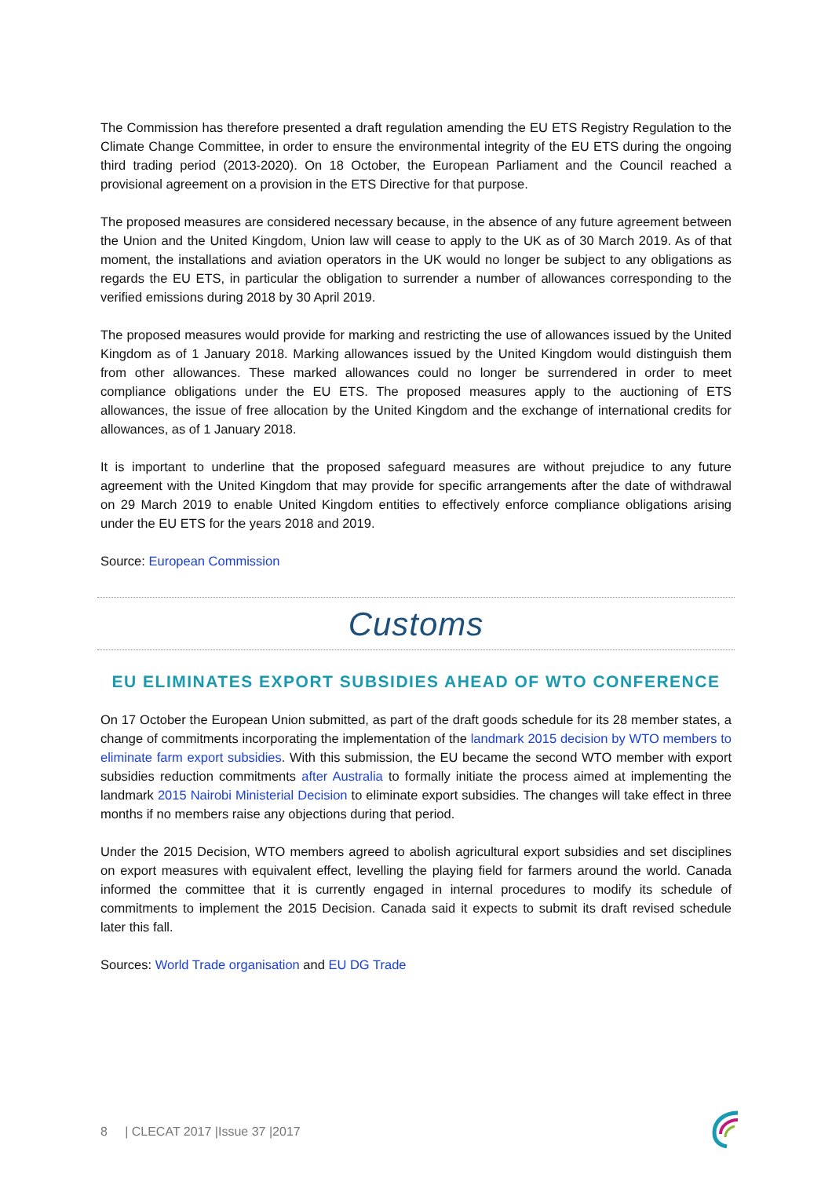The Commission has therefore presented a draft regulation amending the EU ETS Registry Regulation to the Climate Change Committee, in order to ensure the environmental integrity of the EU ETS during the ongoing third trading period (2013-2020). On 18 October, the European Parliament and the Council reached a provisional agreement on a provision in the ETS Directive for that purpose.
The proposed measures are considered necessary because, in the absence of any future agreement between the Union and the United Kingdom, Union law will cease to apply to the UK as of 30 March 2019. As of that moment, the installations and aviation operators in the UK would no longer be subject to any obligations as regards the EU ETS, in particular the obligation to surrender a number of allowances corresponding to the verified emissions during 2018 by 30 April 2019.
The proposed measures would provide for marking and restricting the use of allowances issued by the United Kingdom as of 1 January 2018. Marking allowances issued by the United Kingdom would distinguish them from other allowances. These marked allowances could no longer be surrendered in order to meet compliance obligations under the EU ETS. The proposed measures apply to the auctioning of ETS allowances, the issue of free allocation by the United Kingdom and the exchange of international credits for allowances, as of 1 January 2018.
It is important to underline that the proposed safeguard measures are without prejudice to any future agreement with the United Kingdom that may provide for specific arrangements after the date of withdrawal on 29 March 2019 to enable United Kingdom entities to effectively enforce compliance obligations arising under the EU ETS for the years 2018 and 2019.
Source: European Commission
Customs
EU ELIMINATES EXPORT SUBSIDIES AHEAD OF WTO CONFERENCE
On 17 October the European Union submitted, as part of the draft goods schedule for its 28 member states, a change of commitments incorporating the implementation of the landmark 2015 decision by WTO members to eliminate farm export subsidies. With this submission, the EU became the second WTO member with export subsidies reduction commitments after Australia to formally initiate the process aimed at implementing the landmark 2015 Nairobi Ministerial Decision to eliminate export subsidies. The changes will take effect in three months if no members raise any objections during that period.
Under the 2015 Decision, WTO members agreed to abolish agricultural export subsidies and set disciplines on export measures with equivalent effect, levelling the playing field for farmers around the world. Canada informed the committee that it is currently engaged in internal procedures to modify its schedule of commitments to implement the 2015 Decision. Canada said it expects to submit its draft revised schedule later this fall.
Sources: World Trade organisation and EU DG Trade
8 | CLECAT 2017 |Issue 37 |2017